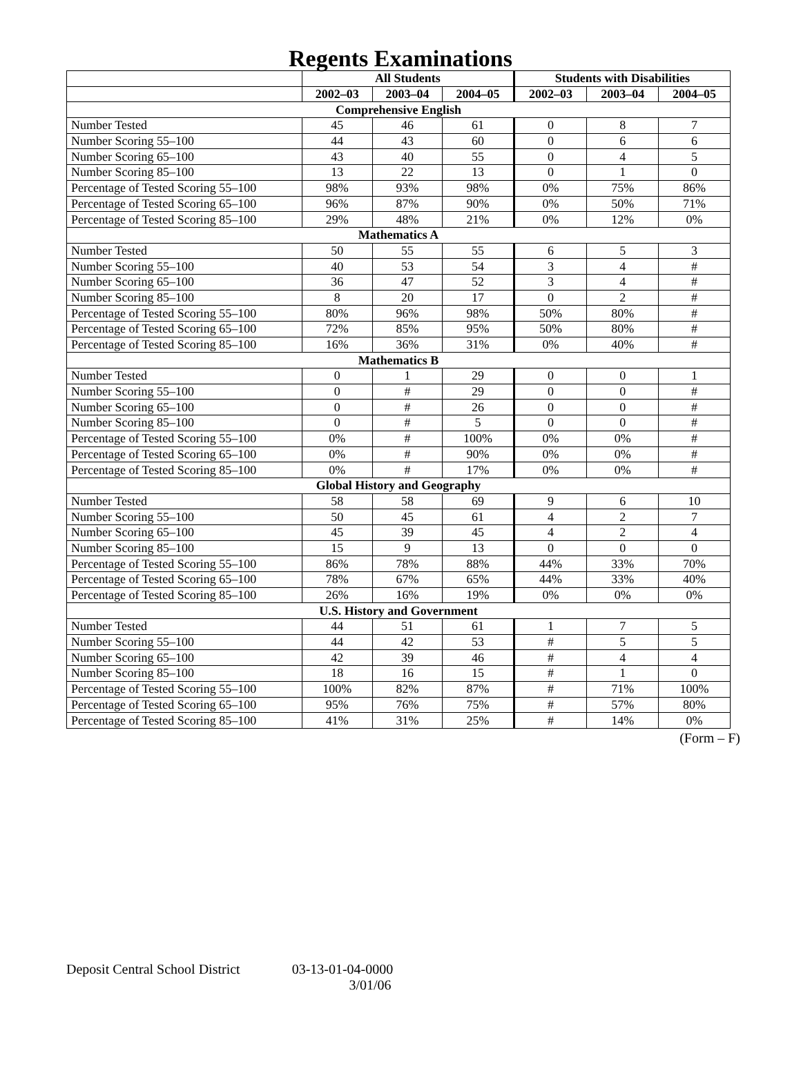Regents Examinations
| | All Students | | | Students with Disabilities | | |
| --- | --- | --- | --- | --- | --- | --- |
| | 2002–03 | 2003–04 | 2004–05 | 2002–03 | 2003–04 | 2004–05 |
| Comprehensive English | | | | | | |
| Number Tested | 45 | 46 | 61 | 0 | 8 | 7 |
| Number Scoring 55–100 | 44 | 43 | 60 | 0 | 6 | 6 |
| Number Scoring 65–100 | 43 | 40 | 55 | 0 | 4 | 5 |
| Number Scoring 85–100 | 13 | 22 | 13 | 0 | 1 | 0 |
| Percentage of Tested Scoring 55–100 | 98% | 93% | 98% | 0% | 75% | 86% |
| Percentage of Tested Scoring 65–100 | 96% | 87% | 90% | 0% | 50% | 71% |
| Percentage of Tested Scoring 85–100 | 29% | 48% | 21% | 0% | 12% | 0% |
| Mathematics A | | | | | | |
| Number Tested | 50 | 55 | 55 | 6 | 5 | 3 |
| Number Scoring 55–100 | 40 | 53 | 54 | 3 | 4 | # |
| Number Scoring 65–100 | 36 | 47 | 52 | 3 | 4 | # |
| Number Scoring 85–100 | 8 | 20 | 17 | 0 | 2 | # |
| Percentage of Tested Scoring 55–100 | 80% | 96% | 98% | 50% | 80% | # |
| Percentage of Tested Scoring 65–100 | 72% | 85% | 95% | 50% | 80% | # |
| Percentage of Tested Scoring 85–100 | 16% | 36% | 31% | 0% | 40% | # |
| Mathematics B | | | | | | |
| Number Tested | 0 | 1 | 29 | 0 | 0 | 1 |
| Number Scoring 55–100 | 0 | # | 29 | 0 | 0 | # |
| Number Scoring 65–100 | 0 | # | 26 | 0 | 0 | # |
| Number Scoring 85–100 | 0 | # | 5 | 0 | 0 | # |
| Percentage of Tested Scoring 55–100 | 0% | # | 100% | 0% | 0% | # |
| Percentage of Tested Scoring 65–100 | 0% | # | 90% | 0% | 0% | # |
| Percentage of Tested Scoring 85–100 | 0% | # | 17% | 0% | 0% | # |
| Global History and Geography | | | | | | |
| Number Tested | 58 | 58 | 69 | 9 | 6 | 10 |
| Number Scoring 55–100 | 50 | 45 | 61 | 4 | 2 | 7 |
| Number Scoring 65–100 | 45 | 39 | 45 | 4 | 2 | 4 |
| Number Scoring 85–100 | 15 | 9 | 13 | 0 | 0 | 0 |
| Percentage of Tested Scoring 55–100 | 86% | 78% | 88% | 44% | 33% | 70% |
| Percentage of Tested Scoring 65–100 | 78% | 67% | 65% | 44% | 33% | 40% |
| Percentage of Tested Scoring 85–100 | 26% | 16% | 19% | 0% | 0% | 0% |
| U.S. History and Government | | | | | | |
| Number Tested | 44 | 51 | 61 | 1 | 7 | 5 |
| Number Scoring 55–100 | 44 | 42 | 53 | # | 5 | 5 |
| Number Scoring 65–100 | 42 | 39 | 46 | # | 4 | 4 |
| Number Scoring 85–100 | 18 | 16 | 15 | # | 1 | 0 |
| Percentage of Tested Scoring 55–100 | 100% | 82% | 87% | # | 71% | 100% |
| Percentage of Tested Scoring 65–100 | 95% | 76% | 75% | # | 57% | 80% |
| Percentage of Tested Scoring 85–100 | 41% | 31% | 25% | # | 14% | 0% |
(Form – F)
Deposit Central School District
03-13-01-04-0000
3/01/06